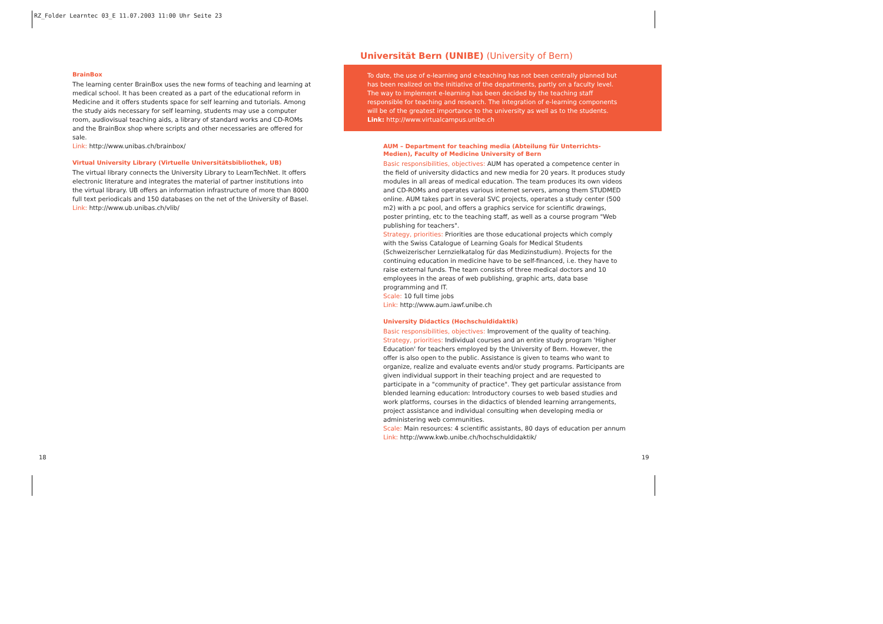RZ_Folder Learntec 03_E 11.07.2003 11:00 Uhr Seite 23
BrainBox
The learning center BrainBox uses the new forms of teaching and learning at medical school. It has been created as a part of the educational reform in Medicine and it offers students space for self learning and tutorials. Among the study aids necessary for self learning, students may use a computer room, audiovisual teaching aids, a library of standard works and CD-ROMs and the BrainBox shop where scripts and other necessaries are offered for sale.
Link: http://www.unibas.ch/brainbox/
Virtual University Library (Virtuelle Universitätsbibliothek, UB)
The virtual library connects the University Library to LearnTechNet. It offers electronic literature and integrates the material of partner institutions into the virtual library. UB offers an information infrastructure of more than 8000 full text periodicals and 150 databases on the net of the University of Basel.
Link: http://www.ub.unibas.ch/vlib/
Universität Bern (UNIBE) (University of Bern)
To date, the use of e-learning and e-teaching has not been centrally planned but has been realized on the initiative of the departments, partly on a faculty level. The way to implement e-learning has been decided by the teaching staff responsible for teaching and research. The integration of e-learning components will be of the greatest importance to the university as well as to the students.
Link: http://www.virtualcampus.unibe.ch
AUM – Department for teaching media (Abteilung für Unterrichts-Medien), Faculty of Medicine University of Bern
Basic responsibilities, objectives: AUM has operated a competence center in the field of university didactics and new media for 20 years. It produces study modules in all areas of medical education. The team produces its own videos and CD-ROMs and operates various internet servers, among them STUDMED online. AUM takes part in several SVC projects, operates a study center (500 m2) with a pc pool, and offers a graphics service for scientific drawings, poster printing, etc to the teaching staff, as well as a course program "Web publishing for teachers".
Strategy, priorities: Priorities are those educational projects which comply with the Swiss Catalogue of Learning Goals for Medical Students (Schweizerischer Lernzielkatalog für das Medizinstudium). Projects for the continuing education in medicine have to be self-financed, i.e. they have to raise external funds. The team consists of three medical doctors and 10 employees in the areas of web publishing, graphic arts, data base programming and IT.
Scale: 10 full time jobs
Link: http://www.aum.iawf.unibe.ch
University Didactics (Hochschuldidaktik)
Basic responsibilities, objectives: Improvement of the quality of teaching.
Strategy, priorities: Individual courses and an entire study program 'Higher Education' for teachers employed by the University of Bern. However, the offer is also open to the public. Assistance is given to teams who want to organize, realize and evaluate events and/or study programs. Participants are given individual support in their teaching project and are requested to participate in a "community of practice". They get particular assistance from blended learning education: Introductory courses to web based studies and work platforms, courses in the didactics of blended learning arrangements, project assistance and individual consulting when developing media or administering web communities.
Scale: Main resources: 4 scientific assistants, 80 days of education per annum
Link: http://www.kwb.unibe.ch/hochschuldidaktik/
18 19